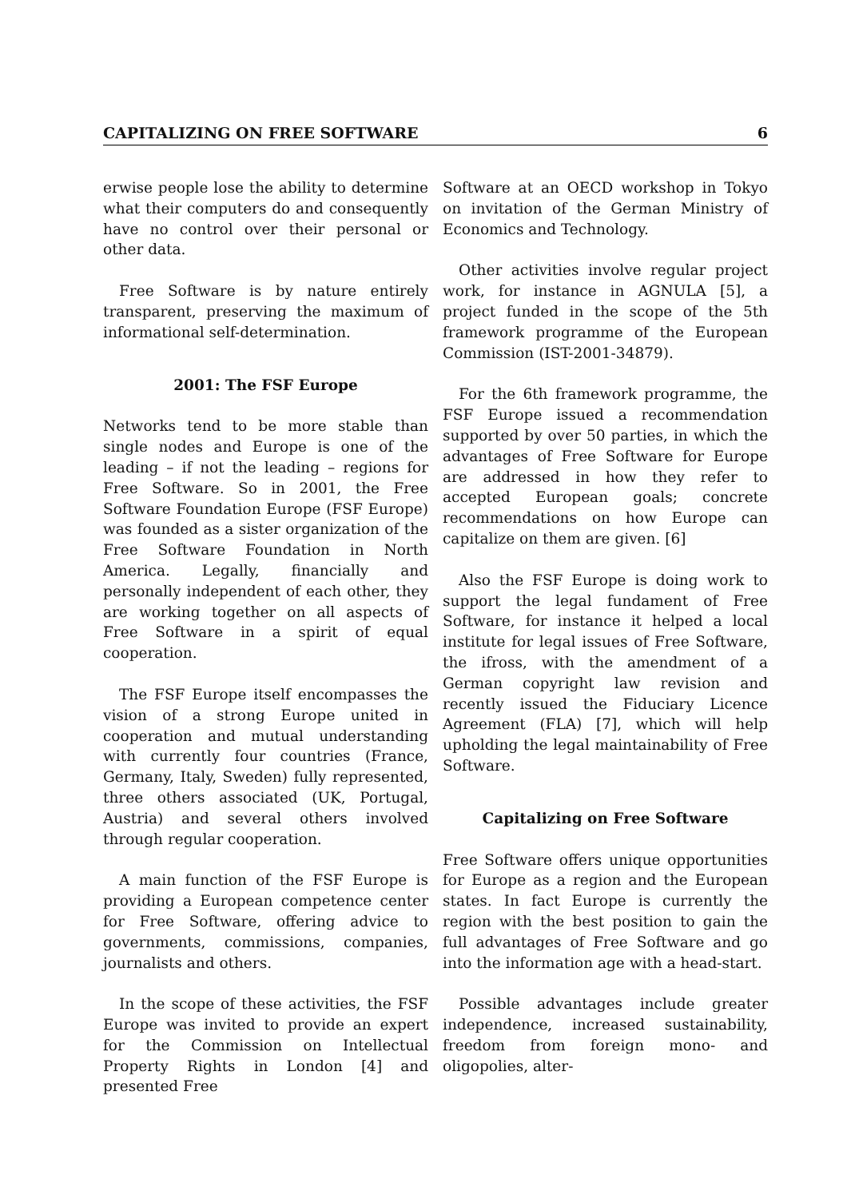CAPITALIZING ON FREE SOFTWARE 6
erwise people lose the ability to determine what their computers do and consequently have no control over their personal or other data.
Free Software is by nature entirely transparent, preserving the maximum of informational self-determination.
2001: The FSF Europe
Networks tend to be more stable than single nodes and Europe is one of the leading – if not the leading – regions for Free Software. So in 2001, the Free Software Foundation Europe (FSF Europe) was founded as a sister organization of the Free Software Foundation in North America. Legally, financially and personally independent of each other, they are working together on all aspects of Free Software in a spirit of equal cooperation.
The FSF Europe itself encompasses the vision of a strong Europe united in cooperation and mutual understanding with currently four countries (France, Germany, Italy, Sweden) fully represented, three others associated (UK, Portugal, Austria) and several others involved through regular cooperation.
A main function of the FSF Europe is providing a European competence center for Free Software, offering advice to governments, commissions, companies, journalists and others.
In the scope of these activities, the FSF Europe was invited to provide an expert for the Commission on Intellectual Property Rights in London [4] and presented Free
Software at an OECD workshop in Tokyo on invitation of the German Ministry of Economics and Technology.
Other activities involve regular project work, for instance in AGNULA [5], a project funded in the scope of the 5th framework programme of the European Commission (IST-2001-34879).
For the 6th framework programme, the FSF Europe issued a recommendation supported by over 50 parties, in which the advantages of Free Software for Europe are addressed in how they refer to accepted European goals; concrete recommendations on how Europe can capitalize on them are given. [6]
Also the FSF Europe is doing work to support the legal fundament of Free Software, for instance it helped a local institute for legal issues of Free Software, the ifross, with the amendment of a German copyright law revision and recently issued the Fiduciary Licence Agreement (FLA) [7], which will help upholding the legal maintainability of Free Software.
Capitalizing on Free Software
Free Software offers unique opportunities for Europe as a region and the European states. In fact Europe is currently the region with the best position to gain the full advantages of Free Software and go into the information age with a head-start.
Possible advantages include greater independence, increased sustainability, freedom from foreign mono- and oligopolies, alter-